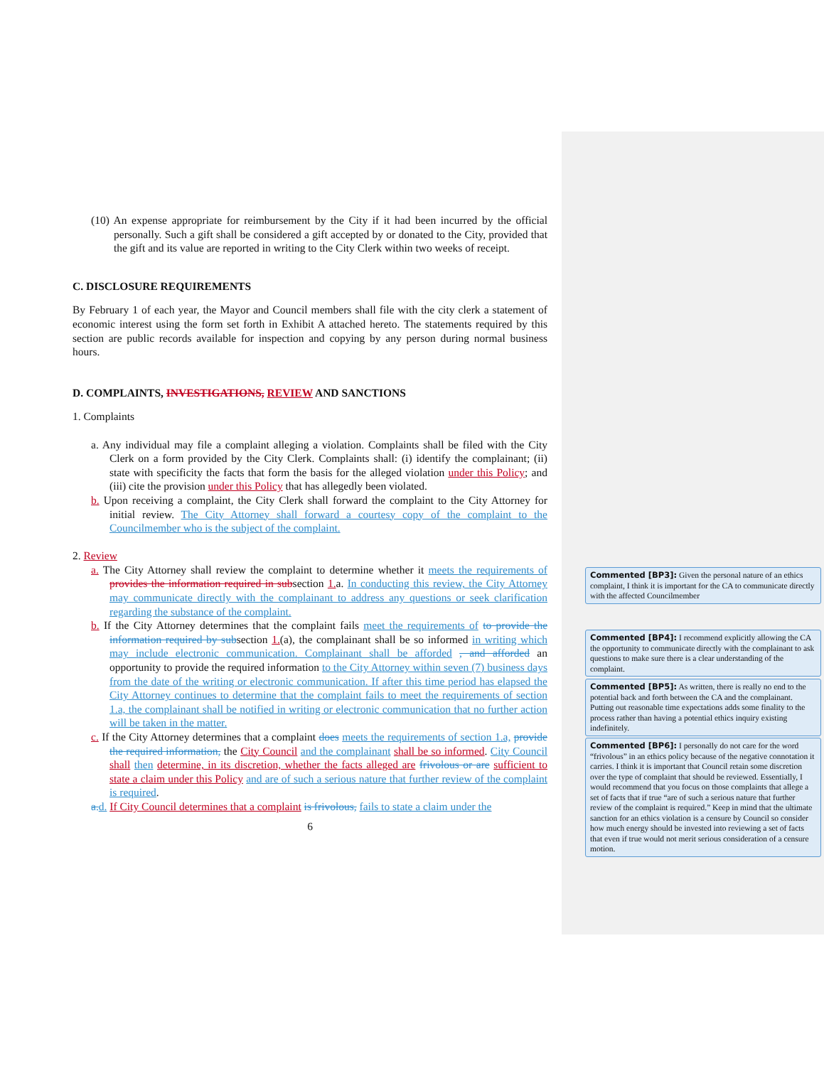(10) An expense appropriate for reimbursement by the City if it had been incurred by the official personally. Such a gift shall be considered a gift accepted by or donated to the City, provided that the gift and its value are reported in writing to the City Clerk within two weeks of receipt.
C. DISCLOSURE REQUIREMENTS
By February 1 of each year, the Mayor and Council members shall file with the city clerk a statement of economic interest using the form set forth in Exhibit A attached hereto. The statements required by this section are public records available for inspection and copying by any person during normal business hours.
D. COMPLAINTS, INVESTIGATIONS, REVIEW AND SANCTIONS
1. Complaints
a. Any individual may file a complaint alleging a violation. Complaints shall be filed with the City Clerk on a form provided by the City Clerk. Complaints shall: (i) identify the complainant; (ii) state with specificity the facts that form the basis for the alleged violation under this Policy; and (iii) cite the provision under this Policy that has allegedly been violated.
b. Upon receiving a complaint, the City Clerk shall forward the complaint to the City Attorney for initial review. The City Attorney shall forward a courtesy copy of the complaint to the Councilmember who is the subject of the complaint.
2. Review
a. The City Attorney shall review the complaint to determine whether it meets the requirements of provides the information required in subsection 1. a. In conducting this review, the City Attorney may communicate directly with the complainant to address any questions or seek clarification regarding the substance of the complaint.
b. If the City Attorney determines that the complaint fails meet the requirements of to provide the information required by subsection 1.(a), the complainant shall be so informed in writing which may include electronic communication. Complainant shall be afforded , and afforded an opportunity to provide the required information to the City Attorney within seven (7) business days from the date of the writing or electronic communication. If after this time period has elapsed the City Attorney continues to determine that the complaint fails to meet the requirements of section 1.a, the complainant shall be notified in writing or electronic communication that no further action will be taken in the matter.
c. If the City Attorney determines that a complaint does meets the requirements of section 1.a, provide the required information, the City Council and the complainant shall be so informed. City Council shall then determine, in its discretion, whether the facts alleged are frivolous or are sufficient to state a claim under this Policy and are of such a serious nature that further review of the complaint is required.
a. d. If City Council determines that a complaint is frivolous, fails to state a claim under the
6
Commented [BP3]: Given the personal nature of an ethics complaint, I think it is important for the CA to communicate directly with the affected Councilmember
Commented [BP4]: I recommend explicitly allowing the CA the opportunity to communicate directly with the complainant to ask questions to make sure there is a clear understanding of the complaint.
Commented [BP5]: As written, there is really no end to the potential back and forth between the CA and the complainant. Putting out reasonable time expectations adds some finality to the process rather than having a potential ethics inquiry existing indefinitely.
Commented [BP6]: I personally do not care for the word “frivolous” in an ethics policy because of the negative connotation it carries. I think it is important that Council retain some discretion over the type of complaint that should be reviewed. Essentially, I would recommend that you focus on those complaints that allege a set of facts that if true “are of such a serious nature that further review of the complaint is required.” Keep in mind that the ultimate sanction for an ethics violation is a censure by Council so consider how much energy should be invested into reviewing a set of facts that even if true would not merit serious consideration of a censure motion.